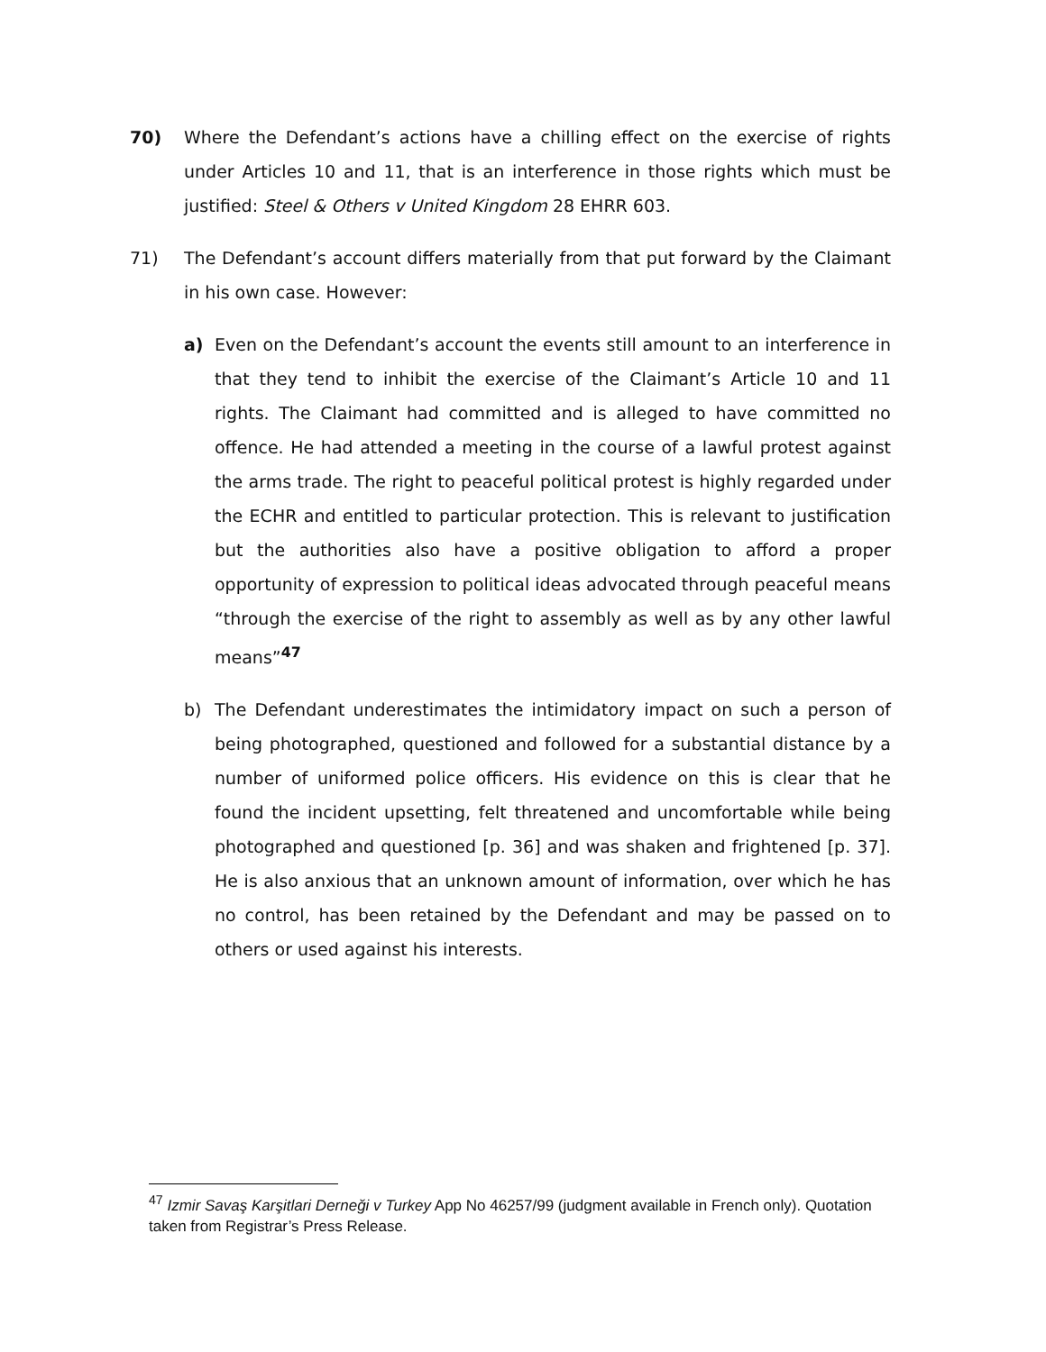70) Where the Defendant’s actions have a chilling effect on the exercise of rights under Articles 10 and 11, that is an interference in those rights which must be justified: Steel & Others v United Kingdom 28 EHRR 603.
71) The Defendant’s account differs materially from that put forward by the Claimant in his own case. However:
a) Even on the Defendant’s account the events still amount to an interference in that they tend to inhibit the exercise of the Claimant’s Article 10 and 11 rights. The Claimant had committed and is alleged to have committed no offence. He had attended a meeting in the course of a lawful protest against the arms trade. The right to peaceful political protest is highly regarded under the ECHR and entitled to particular protection. This is relevant to justification but the authorities also have a positive obligation to afford a proper opportunity of expression to political ideas advocated through peaceful means “through the exercise of the right to assembly as well as by any other lawful means”<sup>47</sup>
b) The Defendant underestimates the intimidatory impact on such a person of being photographed, questioned and followed for a substantial distance by a number of uniformed police officers. His evidence on this is clear that he found the incident upsetting, felt threatened and uncomfortable while being photographed and questioned [p. 36] and was shaken and frightened [p. 37]. He is also anxious that an unknown amount of information, over which he has no control, has been retained by the Defendant and may be passed on to others or used against his interests.
<sup>47</sup> Izmir Savaş Karşitlari Derneği v Turkey App No 46257/99 (judgment available in French only). Quotation taken from Registrar’s Press Release.